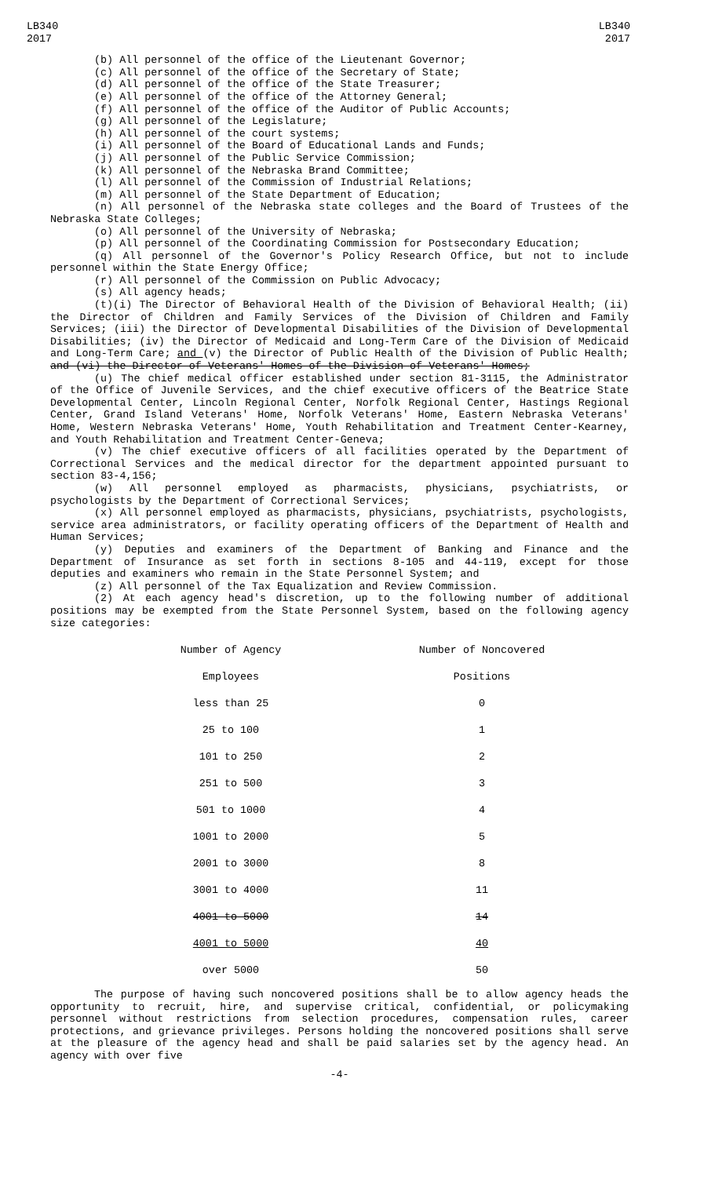LB340
2017
LB340
2017
(b) All personnel of the office of the Lieutenant Governor;
(c) All personnel of the office of the Secretary of State;
(d) All personnel of the office of the State Treasurer;
(e) All personnel of the office of the Attorney General;
(f) All personnel of the office of the Auditor of Public Accounts;
(g) All personnel of the Legislature;
(h) All personnel of the court systems;
(i) All personnel of the Board of Educational Lands and Funds;
(j) All personnel of the Public Service Commission;
(k) All personnel of the Nebraska Brand Committee;
(l) All personnel of the Commission of Industrial Relations;
(m) All personnel of the State Department of Education;
(n) All personnel of the Nebraska state colleges and the Board of Trustees of the Nebraska State Colleges;
(o) All personnel of the University of Nebraska;
(p) All personnel of the Coordinating Commission for Postsecondary Education;
(q) All personnel of the Governor's Policy Research Office, but not to include personnel within the State Energy Office;
(r) All personnel of the Commission on Public Advocacy;
(s) All agency heads;
(t)(i) The Director of Behavioral Health of the Division of Behavioral Health; (ii) the Director of Children and Family Services of the Division of Children and Family Services; (iii) the Director of Developmental Disabilities of the Division of Developmental Disabilities; (iv) the Director of Medicaid and Long-Term Care of the Division of Medicaid and Long-Term Care; and (v) the Director of Public Health of the Division of Public Health; and (vi) the Director of Veterans' Homes of the Division of Veterans' Homes;
(u) The chief medical officer established under section 81-3115, the Administrator of the Office of Juvenile Services, and the chief executive officers of the Beatrice State Developmental Center, Lincoln Regional Center, Norfolk Regional Center, Hastings Regional Center, Grand Island Veterans' Home, Norfolk Veterans' Home, Eastern Nebraska Veterans' Home, Western Nebraska Veterans' Home, Youth Rehabilitation and Treatment Center-Kearney, and Youth Rehabilitation and Treatment Center-Geneva;
(v) The chief executive officers of all facilities operated by the Department of Correctional Services and the medical director for the department appointed pursuant to section 83-4,156;
(w) All personnel employed as pharmacists, physicians, psychiatrists, or psychologists by the Department of Correctional Services;
(x) All personnel employed as pharmacists, physicians, psychiatrists, psychologists, service area administrators, or facility operating officers of the Department of Health and Human Services;
(y) Deputies and examiners of the Department of Banking and Finance and the Department of Insurance as set forth in sections 8-105 and 44-119, except for those deputies and examiners who remain in the State Personnel System; and
(z) All personnel of the Tax Equalization and Review Commission.
(2) At each agency head's discretion, up to the following number of additional positions may be exempted from the State Personnel System, based on the following agency size categories:
| Number of Agency | Number of Noncovered |
| Employees | Positions |
| less than 25 | 0 |
| 25 to 100 | 1 |
| 101 to 250 | 2 |
| 251 to 500 | 3 |
| 501 to 1000 | 4 |
| 1001 to 2000 | 5 |
| 2001 to 3000 | 8 |
| 3001 to 4000 | 11 |
| 4001 to 5000 | 14 |
| 4001 to 5000 | 40 |
| over 5000 | 50 |
The purpose of having such noncovered positions shall be to allow agency heads the opportunity to recruit, hire, and supervise critical, confidential, or policymaking personnel without restrictions from selection procedures, compensation rules, career protections, and grievance privileges. Persons holding the noncovered positions shall serve at the pleasure of the agency head and shall be paid salaries set by the agency head. An agency with over five
-4-